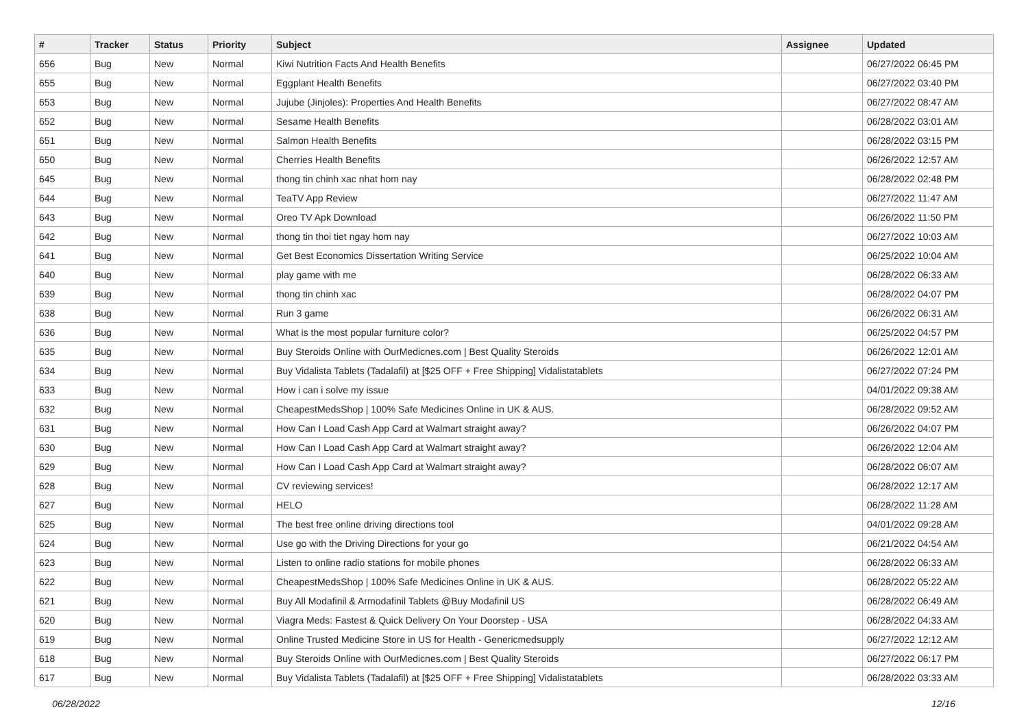| # | Tracker | Status | Priority | Subject | Assignee | Updated |
| --- | --- | --- | --- | --- | --- | --- |
| 656 | Bug | New | Normal | Kiwi Nutrition Facts And Health Benefits | | 06/27/2022 06:45 PM |
| 655 | Bug | New | Normal | Eggplant Health Benefits | | 06/27/2022 03:40 PM |
| 653 | Bug | New | Normal | Jujube (Jinjoles): Properties And Health Benefits | | 06/27/2022 08:47 AM |
| 652 | Bug | New | Normal | Sesame Health Benefits | | 06/28/2022 03:01 AM |
| 651 | Bug | New | Normal | Salmon Health Benefits | | 06/28/2022 03:15 PM |
| 650 | Bug | New | Normal | Cherries Health Benefits | | 06/26/2022 12:57 AM |
| 645 | Bug | New | Normal | thong tin chinh xac nhat hom nay | | 06/28/2022 02:48 PM |
| 644 | Bug | New | Normal | TeaTV App Review | | 06/27/2022 11:47 AM |
| 643 | Bug | New | Normal | Oreo TV Apk Download | | 06/26/2022 11:50 PM |
| 642 | Bug | New | Normal | thong tin thoi tiet ngay hom nay | | 06/27/2022 10:03 AM |
| 641 | Bug | New | Normal | Get Best Economics Dissertation Writing Service | | 06/25/2022 10:04 AM |
| 640 | Bug | New | Normal | play game with me | | 06/28/2022 06:33 AM |
| 639 | Bug | New | Normal | thong tin chinh xac | | 06/28/2022 04:07 PM |
| 638 | Bug | New | Normal | Run 3 game | | 06/26/2022 06:31 AM |
| 636 | Bug | New | Normal | What is the most popular furniture color? | | 06/25/2022 04:57 PM |
| 635 | Bug | New | Normal | Buy Steroids Online with OurMedicnes.com / Best Quality Steroids | | 06/26/2022 12:01 AM |
| 634 | Bug | New | Normal | Buy Vidalista Tablets (Tadalafil) at [$25 OFF + Free Shipping] Vidalistatablets | | 06/27/2022 07:24 PM |
| 633 | Bug | New | Normal | How i can i solve my issue | | 04/01/2022 09:38 AM |
| 632 | Bug | New | Normal | CheapestMedsShop / 100% Safe Medicines Online in UK & AUS. | | 06/28/2022 09:52 AM |
| 631 | Bug | New | Normal | How Can I Load Cash App Card at Walmart straight away? | | 06/26/2022 04:07 PM |
| 630 | Bug | New | Normal | How Can I Load Cash App Card at Walmart straight away? | | 06/26/2022 12:04 AM |
| 629 | Bug | New | Normal | How Can I Load Cash App Card at Walmart straight away? | | 06/28/2022 06:07 AM |
| 628 | Bug | New | Normal | CV reviewing services! | | 06/28/2022 12:17 AM |
| 627 | Bug | New | Normal | HELO | | 06/28/2022 11:28 AM |
| 625 | Bug | New | Normal | The best free online driving directions tool | | 04/01/2022 09:28 AM |
| 624 | Bug | New | Normal | Use go with the Driving Directions for your go | | 06/21/2022 04:54 AM |
| 623 | Bug | New | Normal | Listen to online radio stations for mobile phones | | 06/28/2022 06:33 AM |
| 622 | Bug | New | Normal | CheapestMedsShop / 100% Safe Medicines Online in UK & AUS. | | 06/28/2022 05:22 AM |
| 621 | Bug | New | Normal | Buy All Modafinil & Armodafinil Tablets @Buy Modafinil US | | 06/28/2022 06:49 AM |
| 620 | Bug | New | Normal | Viagra Meds: Fastest & Quick Delivery On Your Doorstep - USA | | 06/28/2022 04:33 AM |
| 619 | Bug | New | Normal | Online Trusted Medicine Store in US for Health - Genericmedsupply | | 06/27/2022 12:12 AM |
| 618 | Bug | New | Normal | Buy Steroids Online with OurMedicnes.com / Best Quality Steroids | | 06/27/2022 06:17 PM |
| 617 | Bug | New | Normal | Buy Vidalista Tablets (Tadalafil) at [$25 OFF + Free Shipping] Vidalistatablets | | 06/28/2022 03:33 AM |
06/28/2022 12/16